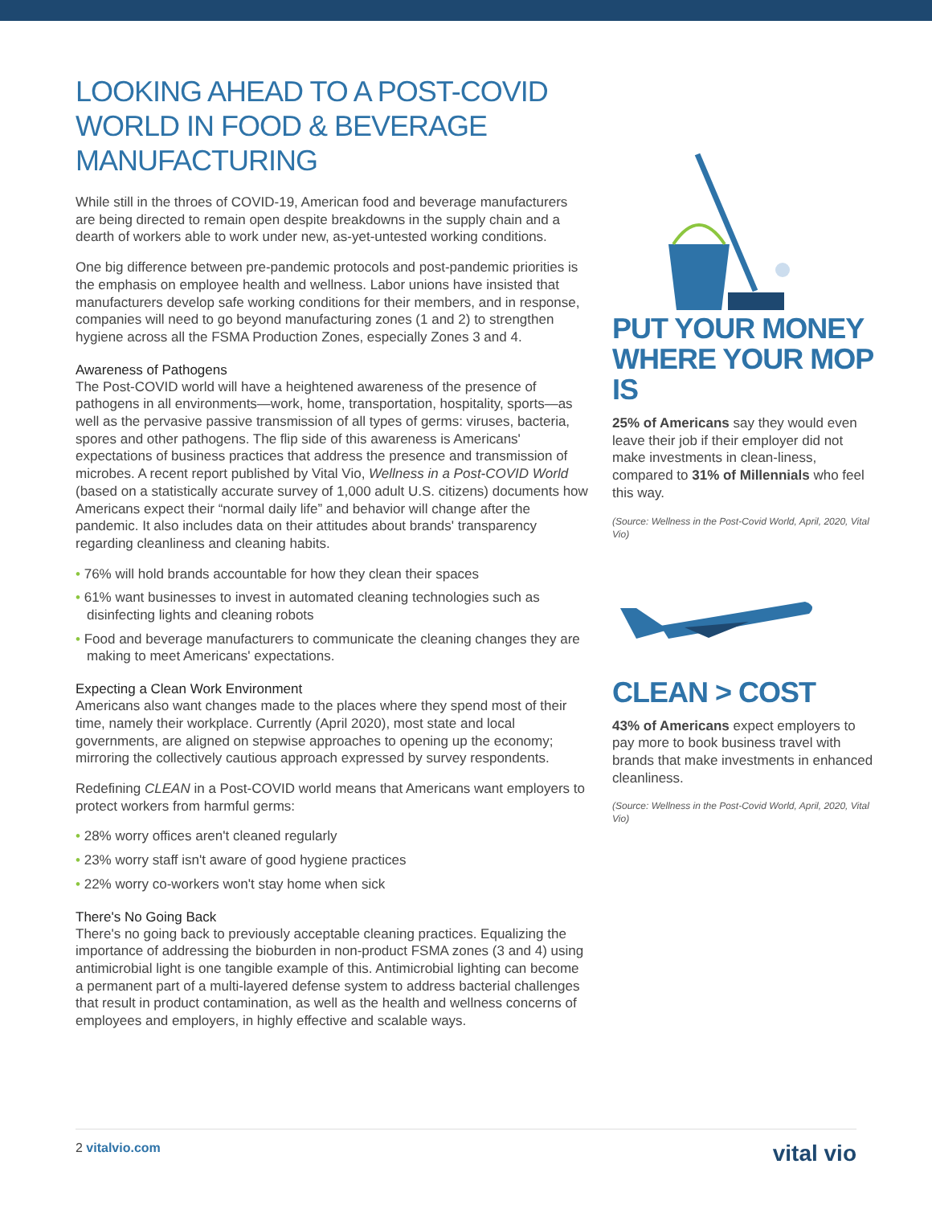LOOKING AHEAD TO A POST-COVID WORLD IN FOOD & BEVERAGE MANUFACTURING
While still in the throes of COVID-19, American food and beverage manufacturers are being directed to remain open despite breakdowns in the supply chain and a dearth of workers able to work under new, as-yet-untested working conditions.
One big difference between pre-pandemic protocols and post-pandemic priorities is the emphasis on employee health and wellness. Labor unions have insisted that manufacturers develop safe working conditions for their members, and in response, companies will need to go beyond manufacturing zones (1 and 2) to strengthen hygiene across all the FSMA Production Zones, especially Zones 3 and 4.
Awareness of Pathogens
The Post-COVID world will have a heightened awareness of the presence of pathogens in all environments—work, home, transportation, hospitality, sports—as well as the pervasive passive transmission of all types of germs: viruses, bacteria, spores and other pathogens. The flip side of this awareness is Americans' expectations of business practices that address the presence and transmission of microbes. A recent report published by Vital Vio, Wellness in a Post-COVID World (based on a statistically accurate survey of 1,000 adult U.S. citizens) documents how Americans expect their “normal daily life” and behavior will change after the pandemic. It also includes data on their attitudes about brands' transparency regarding cleanliness and cleaning habits.
• 76% will hold brands accountable for how they clean their spaces
• 61% want businesses to invest in automated cleaning technologies such as disinfecting lights and cleaning robots
• Food and beverage manufacturers to communicate the cleaning changes they are making to meet Americans' expectations.
Expecting a Clean Work Environment
Americans also want changes made to the places where they spend most of their time, namely their workplace. Currently (April 2020), most state and local governments, are aligned on stepwise approaches to opening up the economy; mirroring the collectively cautious approach expressed by survey respondents.
Redefining CLEAN in a Post-COVID world means that Americans want employers to protect workers from harmful germs:
• 28% worry offices aren't cleaned regularly
• 23% worry staff isn't aware of good hygiene practices
• 22% worry co-workers won't stay home when sick
There's No Going Back
There's no going back to previously acceptable cleaning practices. Equalizing the importance of addressing the bioburden in non-product FSMA zones (3 and 4) using antimicrobial light is one tangible example of this. Antimicrobial lighting can become a permanent part of a multi-layered defense system to address bacterial challenges that result in product contamination, as well as the health and wellness concerns of employees and employers, in highly effective and scalable ways.
PUT YOUR MONEY WHERE YOUR MOP IS
25% of Americans say they would even leave their job if their employer did not make investments in clean-liness, compared to 31% of Millennials who feel this way.
(Source: Wellness in the Post-Covid World, April, 2020, Vital Vio)
CLEAN > COST
43% of Americans expect employers to pay more to book business travel with brands that make investments in enhanced cleanliness.
(Source: Wellness in the Post-Covid World, April, 2020, Vital Vio)
2 vitalvio.com vital vio